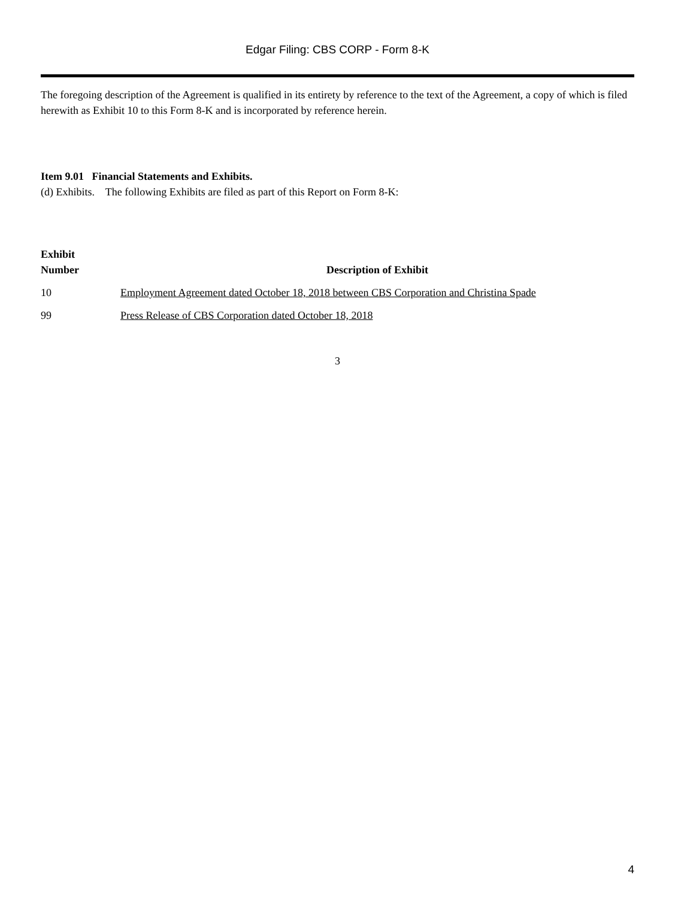Edgar Filing: CBS CORP - Form 8-K
The foregoing description of the Agreement is qualified in its entirety by reference to the text of the Agreement, a copy of which is filed herewith as Exhibit 10 to this Form 8-K and is incorporated by reference herein.
Item 9.01 Financial Statements and Exhibits.
(d) Exhibits. The following Exhibits are filed as part of this Report on Form 8-K:
| Exhibit Number | Description of Exhibit |
| --- | --- |
| 10 | Employment Agreement dated October 18, 2018 between CBS Corporation and Christina Spade |
| 99 | Press Release of CBS Corporation dated October 18, 2018 |
3
4